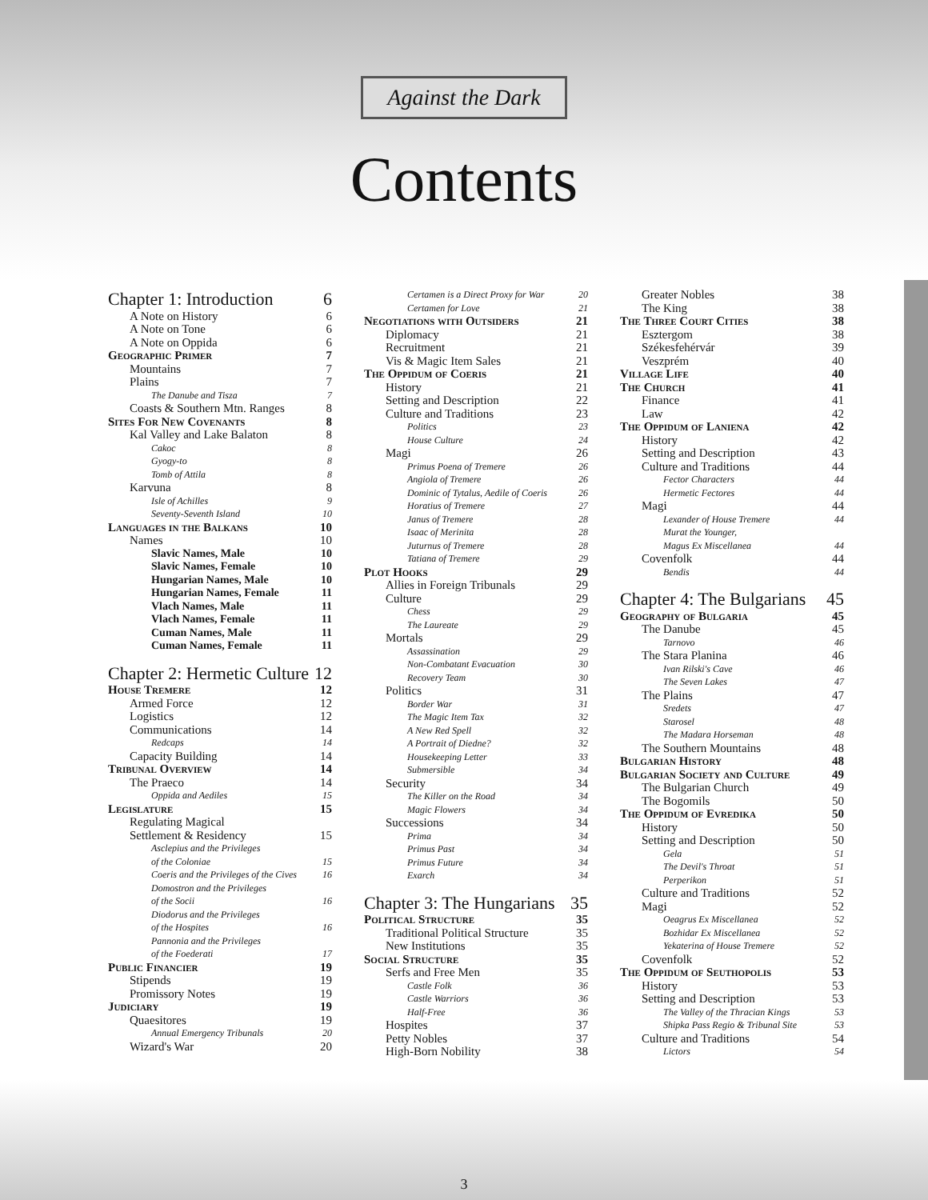Against the Dark
Contents
Chapter 1: Introduction 6
A Note on History 6
A Note on Tone 6
A Note on Oppida 6
Geographic Primer 7
Mountains 7
Plains 7
The Danube and Tisza 7
Coasts & Southern Mtn. Ranges 8
Sites For New Covenants 8
Kal Valley and Lake Balaton 8
Cakoc 8
Gyogy-to 8
Tomb of Attila 8
Karvuna 8
Isle of Achilles 9
Seventy-Seventh Island 10
Languages in the Balkans 10
Names 10
Slavic Names, Male 10
Slavic Names, Female 10
Hungarian Names, Male 10
Hungarian Names, Female 11
Vlach Names, Male 11
Vlach Names, Female 11
Cuman Names, Male 11
Cuman Names, Female 11
Chapter 2: Hermetic Culture 12
House Tremere 12
Armed Force 12
Logistics 12
Communications 14
Redcaps 14
Capacity Building 14
Tribunal Overview 14
The Praeco 14
Oppida and Aediles 15
Legislature 15
Regulating Magical
Settlement & Residency 15
Asclepius and the Privileges
of the Coloniae 15
Coeris and the Privileges of the Cives 16
Domostron and the Privileges
of the Socii 16
Diodorus and the Privileges
of the Hospites 16
Pannonia and the Privileges
of the Foederati 17
Public Financier 19
Stipends 19
Promissory Notes 19
Judiciary 19
Quaesitores 19
Annual Emergency Tribunals 20
Wizard's War 20
Certamen is a Direct Proxy for War 20
Certamen for Love 21
Negotiations with Outsiders 21
Diplomacy 21
Recruitment 21
Vis & Magic Item Sales 21
The Oppidum of Coeris 21
History 21
Setting and Description 22
Culture and Traditions 23
Politics 23
House Culture 24
Magi 26
Primus Poena of Tremere 26
Angiola of Tremere 26
Dominic of Tytalus, Aedile of Coeris 26
Horatius of Tremere 27
Janus of Tremere 28
Isaac of Merinita 28
Juturnus of Tremere 28
Tatiana of Tremere 29
Plot Hooks 29
Allies in Foreign Tribunals 29
Culture 29
Chess 29
The Laureate 29
Mortals 29
Assassination 29
Non-Combatant Evacuation 30
Recovery Team 30
Politics 31
Border War 31
The Magic Item Tax 32
A New Red Spell 32
A Portrait of Diedne? 32
Housekeeping Letter 33
Submersible 34
Security 34
The Killer on the Road 34
Magic Flowers 34
Successions 34
Prima 34
Primus Past 34
Primus Future 34
Exarch 34
Chapter 3: The Hungarians 35
Political Structure 35
Traditional Political Structure 35
New Institutions 35
Social Structure 35
Serfs and Free Men 35
Castle Folk 36
Castle Warriors 36
Half-Free 36
Hospites 37
Petty Nobles 37
High-Born Nobility 38
Greater Nobles 38
The King 38
The Three Court Cities 38
Esztergom 38
Székesfehérvár 39
Veszprém 40
Village Life 40
The Church 41
Finance 41
Law 42
The Oppidum of Laniena 42
History 42
Setting and Description 43
Culture and Traditions 44
Fector Characters 44
Hermetic Fectores 44
Magi 44
Lexander of House Tremere 44
Murat the Younger,
Magus Ex Miscellanea 44
Covenfolk 44
Bendis 44
Chapter 4: The Bulgarians 45
Geography of Bulgaria 45
The Danube 45
Tarnovo 46
The Stara Planina 46
Ivan Rilski's Cave 46
The Seven Lakes 47
The Plains 47
Sredets 47
Starosel 48
The Madara Horseman 48
The Southern Mountains 48
Bulgarian History 48
Bulgarian Society and Culture 49
The Bulgarian Church 49
The Bogomils 50
The Oppidum of Evredika 50
History 50
Setting and Description 50
Gela 51
The Devil's Throat 51
Perperikon 51
Culture and Traditions 52
Magi 52
Oeagrus Ex Miscellanea 52
Bozhidar Ex Miscellanea 52
Yekaterina of House Tremere 52
Covenfolk 52
The Oppidum of Seuthopolis 53
History 53
Setting and Description 53
The Valley of the Thracian Kings 53
Shipka Pass Regio & Tribunal Site 53
Culture and Traditions 54
Lictors 54
3